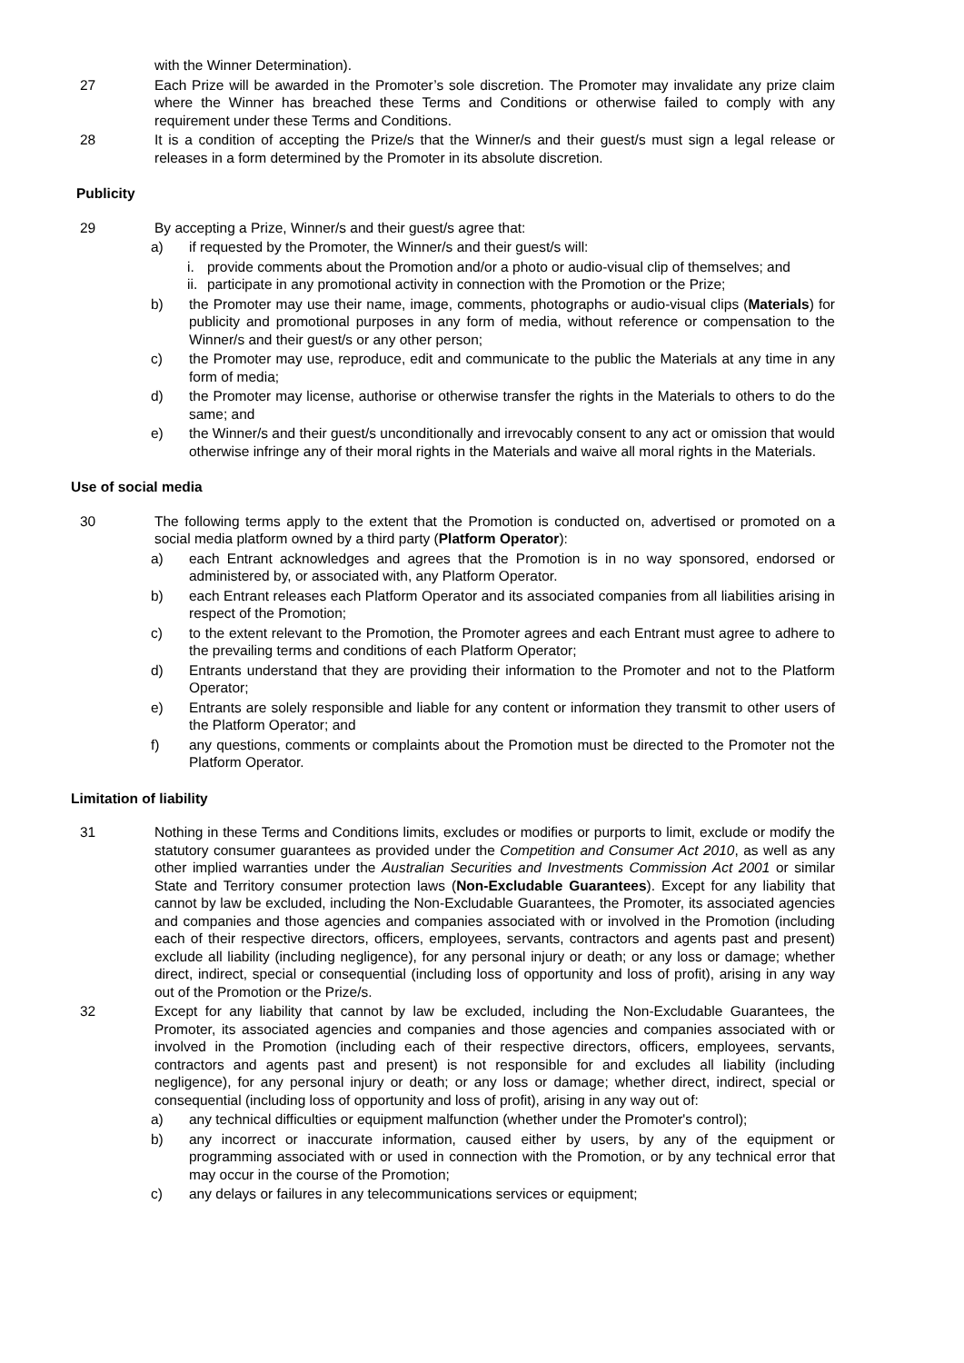with the Winner Determination).
27 Each Prize will be awarded in the Promoter’s sole discretion. The Promoter may invalidate any prize claim where the Winner has breached these Terms and Conditions or otherwise failed to comply with any requirement under these Terms and Conditions.
28 It is a condition of accepting the Prize/s that the Winner/s and their guest/s must sign a legal release or releases in a form determined by the Promoter in its absolute discretion.
Publicity
29 By accepting a Prize, Winner/s and their guest/s agree that:
a) if requested by the Promoter, the Winner/s and their guest/s will:
i. provide comments about the Promotion and/or a photo or audio-visual clip of themselves; and
ii.
participate in any promotional activity in connection with the Promotion or the Prize;
b) the Promoter may use their name, image, comments, photographs or audio-visual clips (Materials) for publicity and promotional purposes in any form of media, without reference or compensation to the Winner/s and their guest/s or any other person;
c) the Promoter may use, reproduce, edit and communicate to the public the Materials at any time in any form of media;
d) the Promoter may license, authorise or otherwise transfer the rights in the Materials to others to do the same; and
e) the Winner/s and their guest/s unconditionally and irrevocably consent to any act or omission that would otherwise infringe any of their moral rights in the Materials and waive all moral rights in the Materials.
Use of social media
30 The following terms apply to the extent that the Promotion is conducted on, advertised or promoted on a social media platform owned by a third party (Platform Operator):
a) each Entrant acknowledges and agrees that the Promotion is in no way sponsored, endorsed or administered by, or associated with, any Platform Operator.
b) each Entrant releases each Platform Operator and its associated companies from all liabilities arising in respect of the Promotion;
c) to the extent relevant to the Promotion, the Promoter agrees and each Entrant must agree to adhere to the prevailing terms and conditions of each Platform Operator;
d) Entrants understand that they are providing their information to the Promoter and not to the Platform Operator;
e) Entrants are solely responsible and liable for any content or information they transmit to other users of the Platform Operator; and
f) any questions, comments or complaints about the Promotion must be directed to the Promoter not the Platform Operator.
Limitation of liability
31 Nothing in these Terms and Conditions limits, excludes or modifies or purports to limit, exclude or modify the statutory consumer guarantees as provided under the Competition and Consumer Act 2010, as well as any other implied warranties under the Australian Securities and Investments Commission Act 2001 or similar State and Territory consumer protection laws (Non-Excludable Guarantees). Except for any liability that cannot by law be excluded, including the Non-Excludable Guarantees, the Promoter, its associated agencies and companies and those agencies and companies associated with or involved in the Promotion (including each of their respective directors, officers, employees, servants, contractors and agents past and present) exclude all liability (including negligence), for any personal injury or death; or any loss or damage; whether direct, indirect, special or consequential (including loss of opportunity and loss of profit), arising in any way out of the Promotion or the Prize/s.
32 Except for any liability that cannot by law be excluded, including the Non-Excludable Guarantees, the Promoter, its associated agencies and companies and those agencies and companies associated with or involved in the Promotion (including each of their respective directors, officers, employees, servants, contractors and agents past and present) is not responsible for and excludes all liability (including negligence), for any personal injury or death; or any loss or damage; whether direct, indirect, special or consequential (including loss of opportunity and loss of profit), arising in any way out of:
a) any technical difficulties or equipment malfunction (whether under the Promoter's control);
b) any incorrect or inaccurate information, caused either by users, by any of the equipment or programming associated with or used in connection with the Promotion, or by any technical error that may occur in the course of the Promotion;
c) any delays or failures in any telecommunications services or equipment;